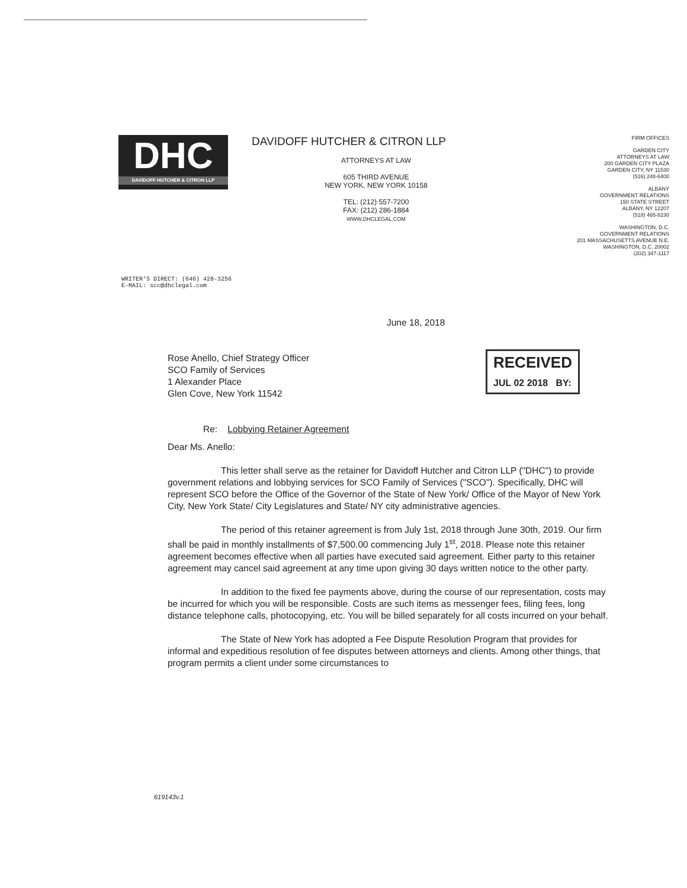DHC
DAVIDOFF HUTCHER & CITRON LLP
DAVIDOFF HUTCHER & CITRON LLP
ATTORNEYS AT LAW
605 THIRD AVENUE
NEW YORK, NEW YORK 10158
TEL: (212) 557-7200
FAX: (212) 286-1884
WWW.DHCLEGAL.COM
FIRM OFFICES
GARDEN CITY
ATTORNEYS AT LAW
200 GARDEN CITY PLAZA
GARDEN CITY, NY 11530
(516) 248-6400
ALBANY
GOVERNMENT RELATIONS
150 STATE STREET
ALBANY, NY 12207
(518) 465-8230
WASHINGTON, D.C.
GOVERNMENT RELATIONS
201 MASSACHUSETTS AVENUE N.E.
WASHINGTON, D.C. 20002
(202) 347-1117
WRITER'S DIRECT: (646) 428-3256
E-MAIL: scc@dhclegal.com
RECEIVED
JUL 02 2018 BY:
June 18, 2018
Rose Anello, Chief Strategy Officer
SCO Family of Services
1 Alexander Place
Glen Cove, New York 11542
Re: Lobbying Retainer Agreement
Dear Ms. Anello:
This letter shall serve as the retainer for Davidoff Hutcher and Citron LLP ("DHC") to provide government relations and lobbying services for SCO Family of Services ("SCO"). Specifically, DHC will represent SCO before the Office of the Governor of the State of New York/ Office of the Mayor of New York City, New York State/ City Legislatures and State/ NY city administrative agencies.
The period of this retainer agreement is from July 1st, 2018 through June 30th, 2019. Our firm shall be paid in monthly installments of $7,500.00 commencing July 1<sup>st</sup>, 2018. Please note this retainer agreement becomes effective when all parties have executed said agreement. Either party to this retainer agreement may cancel said agreement at any time upon giving 30 days written notice to the other party.
In addition to the fixed fee payments above, during the course of our representation, costs may be incurred for which you will be responsible. Costs are such items as messenger fees, filing fees, long distance telephone calls, photocopying, etc. You will be billed separately for all costs incurred on your behalf.
The State of New York has adopted a Fee Dispute Resolution Program that provides for informal and expeditious resolution of fee disputes between attorneys and clients. Among other things, that program permits a client under some circumstances to
619143v.1